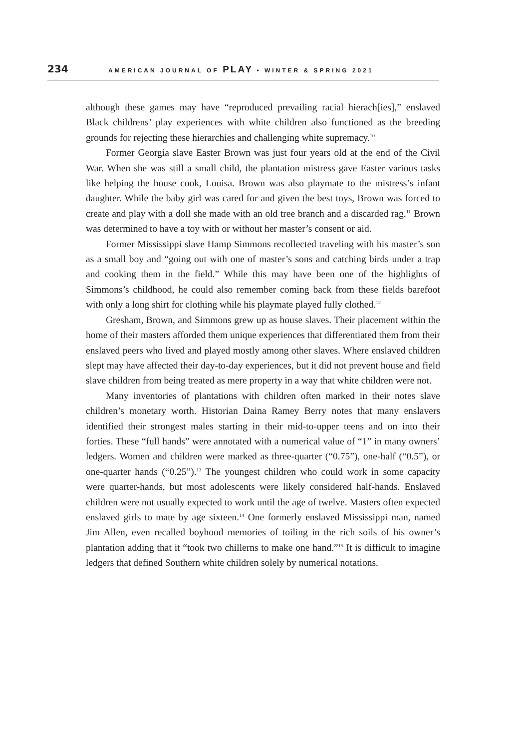234 AMERICAN JOURNAL OF PLAY • WINTER & SPRING 2021
although these games may have “reproduced prevailing racial hierach[ies],” enslaved Black childrens’ play experiences with white children also functioned as the breeding grounds for rejecting these hierarchies and challenging white supremacy.<sup>10</sup>
Former Georgia slave Easter Brown was just four years old at the end of the Civil War. When she was still a small child, the plantation mistress gave Easter various tasks like helping the house cook, Louisa. Brown was also playmate to the mistress’s infant daughter. While the baby girl was cared for and given the best toys, Brown was forced to create and play with a doll she made with an old tree branch and a discarded rag.<sup>11</sup> Brown was determined to have a toy with or without her master’s consent or aid.
Former Mississippi slave Hamp Simmons recollected traveling with his master’s son as a small boy and “going out with one of master’s sons and catching birds under a trap and cooking them in the field.” While this may have been one of the highlights of Simmons’s childhood, he could also remember coming back from these fields barefoot with only a long shirt for clothing while his playmate played fully clothed.<sup>12</sup>
Gresham, Brown, and Simmons grew up as house slaves. Their placement within the home of their masters afforded them unique experiences that differentiated them from their enslaved peers who lived and played mostly among other slaves. Where enslaved children slept may have affected their day-to-day experiences, but it did not prevent house and field slave children from being treated as mere property in a way that white children were not.
Many inventories of plantations with children often marked in their notes slave children’s monetary worth. Historian Daina Ramey Berry notes that many enslavers identified their strongest males starting in their mid-to-upper teens and on into their forties. These “full hands” were annotated with a numerical value of “1” in many owners’ ledgers. Women and children were marked as three-quarter (“0.75”), one-half (“0.5”), or one-quarter hands (“0.25”).<sup>13</sup> The youngest children who could work in some capacity were quarter-hands, but most adolescents were likely considered half-hands. Enslaved children were not usually expected to work until the age of twelve. Masters often expected enslaved girls to mate by age sixteen.<sup>14</sup> One formerly enslaved Mississippi man, named Jim Allen, even recalled boyhood memories of toiling in the rich soils of his owner’s plantation adding that it “took two chillerns to make one hand.”<sup>15</sup> It is difficult to imagine ledgers that defined Southern white children solely by numerical notations.